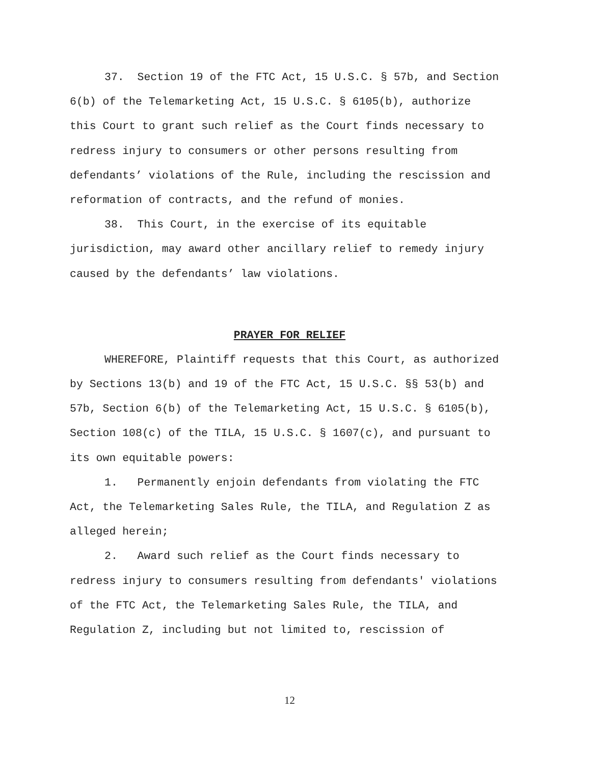37. Section 19 of the FTC Act, 15 U.S.C. § 57b, and Section 6(b) of the Telemarketing Act, 15 U.S.C. § 6105(b), authorize this Court to grant such relief as the Court finds necessary to redress injury to consumers or other persons resulting from defendants’ violations of the Rule, including the rescission and reformation of contracts, and the refund of monies.
38. This Court, in the exercise of its equitable jurisdiction, may award other ancillary relief to remedy injury caused by the defendants’ law violations.
PRAYER FOR RELIEF
WHEREFORE, Plaintiff requests that this Court, as authorized by Sections 13(b) and 19 of the FTC Act, 15 U.S.C. §§ 53(b) and 57b, Section 6(b) of the Telemarketing Act, 15 U.S.C. § 6105(b), Section 108(c) of the TILA, 15 U.S.C. § 1607(c), and pursuant to its own equitable powers:
1. Permanently enjoin defendants from violating the FTC Act, the Telemarketing Sales Rule, the TILA, and Regulation Z as alleged herein;
2. Award such relief as the Court finds necessary to redress injury to consumers resulting from defendants' violations of the FTC Act, the Telemarketing Sales Rule, the TILA, and Regulation Z, including but not limited to, rescission of
12